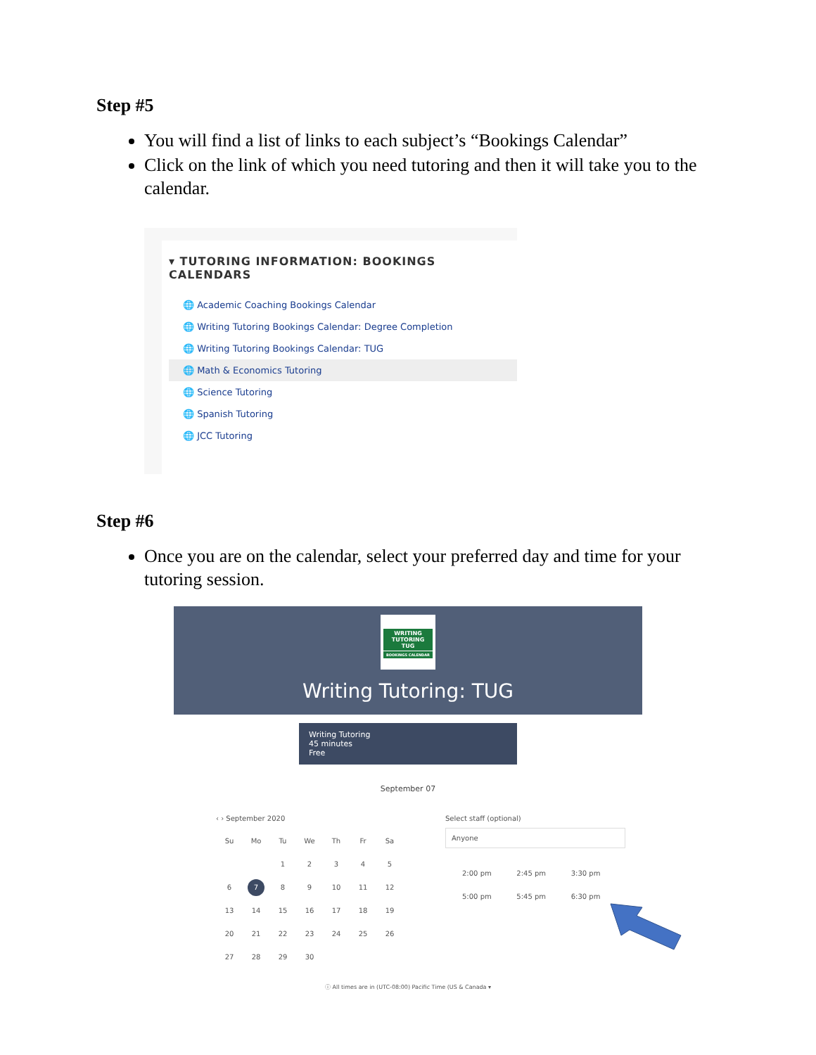Step #5
You will find a list of links to each subject’s “Bookings Calendar”
Click on the link of which you need tutoring and then it will take you to the calendar.
▾ TUTORING INFORMATION: BOOKINGS CALENDARS
🌐 Academic Coaching Bookings Calendar
🌐 Writing Tutoring Bookings Calendar: Degree Completion
🌐 Writing Tutoring Bookings Calendar: TUG
🌐 Math & Economics Tutoring
🌐 Science Tutoring
🌐 Spanish Tutoring
🌐 JCC Tutoring
Step #6
Once you are on the calendar, select your preferred day and time for your tutoring session.
WRITING TUTORING TUG
BOOKINGS CALENDAR
Writing Tutoring: TUG
Writing Tutoring
45 minutes
Free
September 07
‹ › September 2020
| Su | Mo | Tu | We | Th | Fr | Sa |
| | | 1 | 2 | 3 | 4 | 5 |
| 6 | 7 | 8 | 9 | 10 | 11 | 12 |
| 13 | 14 | 15 | 16 | 17 | 18 | 19 |
| 20 | 21 | 22 | 23 | 24 | 25 | 26 |
| 27 | 28 | 29 | 30 | | | |
Select staff (optional)
Anyone
2:00 pm 2:45 pm 3:30 pm 5:00 pm 5:45 pm 6:30 pm
ⓘ All times are in (UTC-08:00) Pacific Time (US & Canada ▾